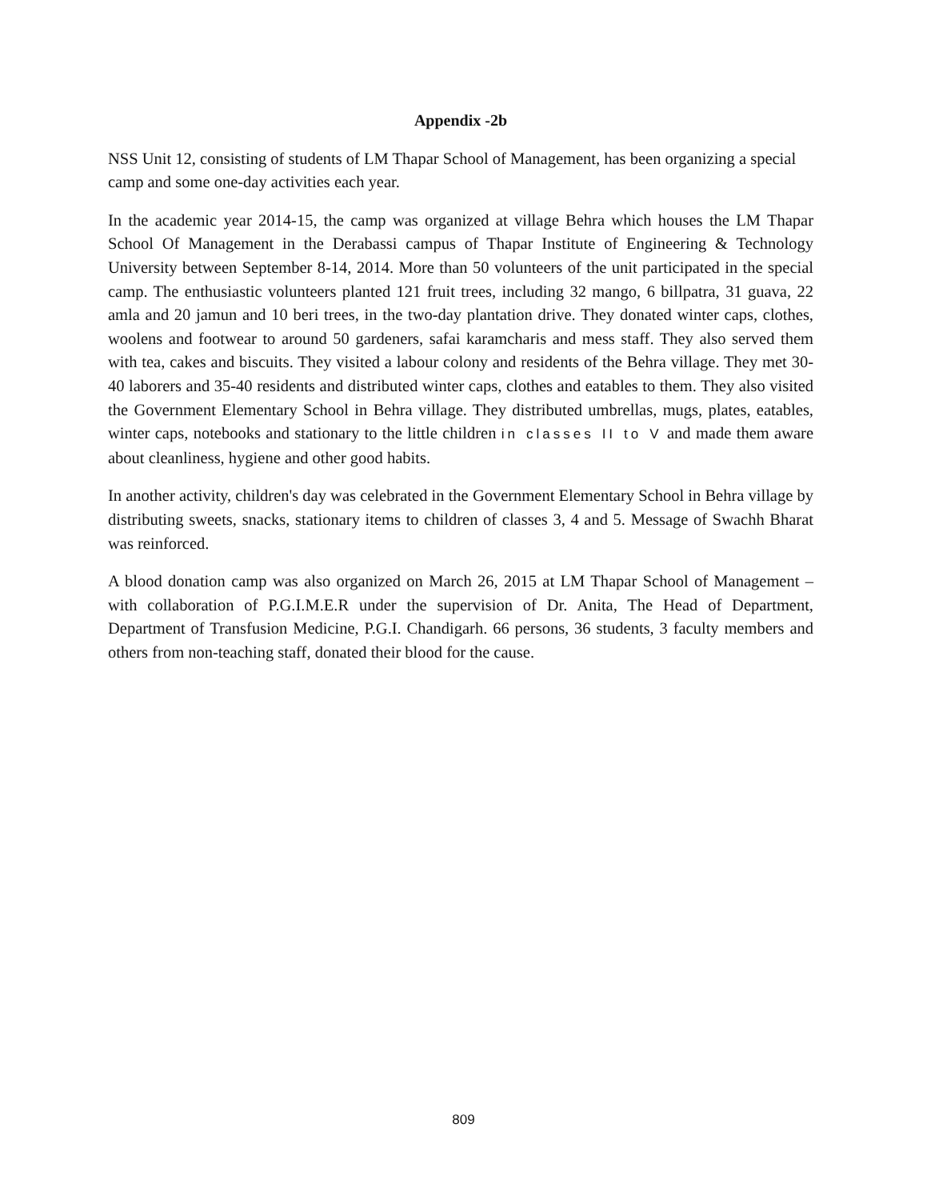Appendix -2b
NSS Unit 12, consisting of students of LM Thapar School of Management, has been organizing a special camp and some one-day activities each year.
In the academic year 2014-15, the camp was organized at village Behra which houses the LM Thapar School Of Management in the Derabassi campus of Thapar Institute of Engineering & Technology University between September 8-14, 2014. More than 50 volunteers of the unit participated in the special camp. The enthusiastic volunteers planted 121 fruit trees, including 32 mango, 6 billpatra, 31 guava, 22 amla and 20 jamun and 10 beri trees, in the two-day plantation drive. They donated winter caps, clothes, woolens and footwear to around 50 gardeners, safai karamcharis and mess staff. They also served them with tea, cakes and biscuits. They visited a labour colony and residents of the Behra village. They met 30-40 laborers and 35-40 residents and distributed winter caps, clothes and eatables to them. They also visited the Government Elementary School in Behra village. They distributed umbrellas, mugs, plates, eatables, winter caps, notebooks and stationary to the little children in classes II to V and made them aware about cleanliness, hygiene and other good habits.
In another activity, children's day was celebrated in the Government Elementary School in Behra village by distributing sweets, snacks, stationary items to children of classes 3, 4 and 5. Message of Swachh Bharat was reinforced.
A blood donation camp was also organized on March 26, 2015 at LM Thapar School of Management – with collaboration of P.G.I.M.E.R under the supervision of Dr. Anita, The Head of Department, Department of Transfusion Medicine, P.G.I. Chandigarh. 66 persons, 36 students, 3 faculty members and others from non-teaching staff, donated their blood for the cause.
809